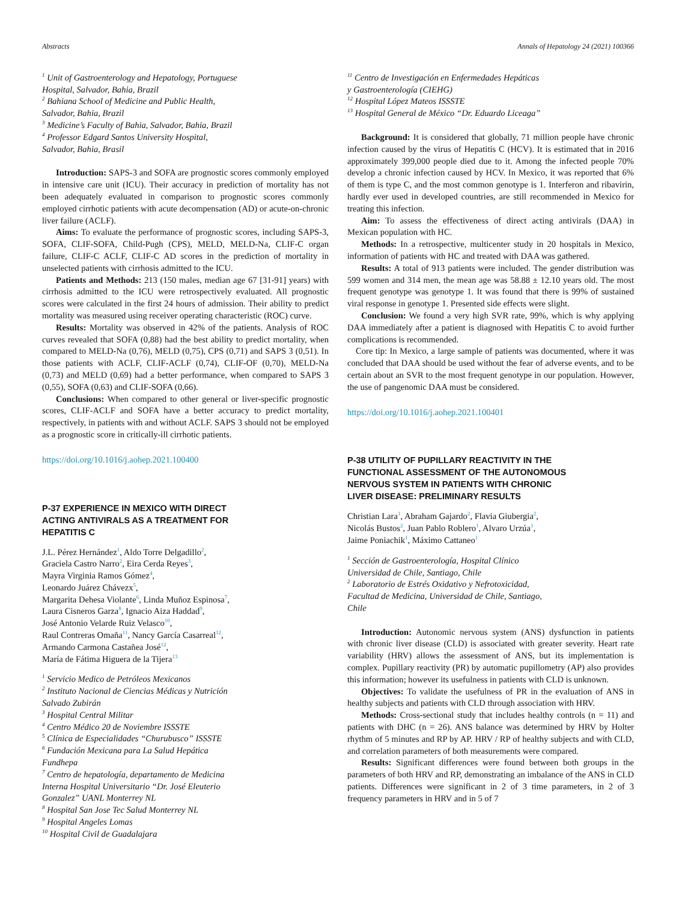Abstracts Annals of Hepatology 24 (2021) 100366
<sup>1</sup> Unit of Gastroenterology and Hepatology, Portuguese
Hospital, Salvador, Bahia, Brazil
<sup>2</sup> Bahiana School of Medicine and Public Health,
Salvador, Bahia, Brazil
<sup>3</sup> Medicine’s Faculty of Bahia, Salvador, Bahia, Brazil
<sup>4</sup> Professor Edgard Santos University Hospital,
Salvador, Bahia, Brasil
Introduction: SAPS-3 and SOFA are prognostic scores commonly employed in intensive care unit (ICU). Their accuracy in prediction of mortality has not been adequately evaluated in comparison to prognostic scores commonly employed cirrhotic patients with acute decompensation (AD) or acute-on-chronic liver failure (ACLF).
Aims: To evaluate the performance of prognostic scores, including SAPS-3, SOFA, CLIF-SOFA, Child-Pugh (CPS), MELD, MELD-Na, CLIF-C organ failure, CLIF-C ACLF, CLIF-C AD scores in the prediction of mortality in unselected patients with cirrhosis admitted to the ICU.
Patients and Methods: 213 (150 males, median age 67 [31-91] years) with cirrhosis admitted to the ICU were retrospectively evaluated. All prognostic scores were calculated in the first 24 hours of admission. Their ability to predict mortality was measured using receiver operating characteristic (ROC) curve.
Results: Mortality was observed in 42% of the patients. Analysis of ROC curves revealed that SOFA (0,88) had the best ability to predict mortality, when compared to MELD-Na (0,76), MELD (0,75), CPS (0,71) and SAPS 3 (0,51). In those patients with ACLF, CLIF-ACLF (0,74), CLIF-OF (0,70), MELD-Na (0,73) and MELD (0,69) had a better performance, when compared to SAPS 3 (0,55), SOFA (0,63) and CLIF-SOFA (0,66).
Conclusions: When compared to other general or liver-specific prognostic scores, CLIF-ACLF and SOFA have a better accuracy to predict mortality, respectively, in patients with and without ACLF. SAPS 3 should not be employed as a prognostic score in critically-ill cirrhotic patients.
https://doi.org/10.1016/j.aohep.2021.100400
P-37 EXPERIENCE IN MEXICO WITH DIRECT
ACTING ANTIVIRALS AS A TREATMENT FOR
HEPATITIS C
J.L. Pérez Hernández<sup>1</sup>, Aldo Torre Delgadillo<sup>2</sup>,
Graciela Castro Narro<sup>2</sup>, Eira Cerda Reyes<sup>3</sup>,
Mayra Virginia Ramos Gómez<sup>4</sup>,
Leonardo Juárez Chávezx<sup>5</sup>,
Margarita Dehesa Violante<sup>6</sup>, Linda Muñoz Espinosa<sup>7</sup>,
Laura Cisneros Garza<sup>8</sup>, Ignacio Aiza Haddad<sup>9</sup>,
José Antonio Velarde Ruiz Velasco<sup>10</sup>,
Raul Contreras Omaña<sup>11</sup>, Nancy García Casarreal<sup>12</sup>,
Armando Carmona Castañea José<sup>12</sup>,
María de Fátima Higuera de la Tijera<sup>13</sup>
<sup>1</sup> Servicio Medico de Petróleos Mexicanos
<sup>2</sup> Instituto Nacional de Ciencias Médicas y Nutrición
Salvado Zubirán
<sup>3</sup> Hospital Central Militar
<sup>4</sup> Centro Médico 20 de Noviembre ISSSTE
<sup>5</sup> Clínica de Especialidades “Churubusco” ISSSTE
<sup>6</sup> Fundación Mexicana para La Salud Hepática
Fundhepa
<sup>7</sup> Centro de hepatología, departamento de Medicina
Interna Hospital Universitario “Dr. José Eleuterio
Gonzalez” UANL Monterrey NL
<sup>8</sup> Hospital San Jose Tec Salud Monterrey NL
<sup>9</sup> Hospital Angeles Lomas
<sup>10</sup> Hospital Civil de Guadalajara
<sup>11</sup> Centro de Investigación en Enfermedades Hepáticas
y Gastroenterología (CIEHG)
<sup>12</sup> Hospital López Mateos ISSSTE
<sup>13</sup> Hospital General de México “Dr. Eduardo Liceaga”
Background: It is considered that globally, 71 million people have chronic infection caused by the virus of Hepatitis C (HCV). It is estimated that in 2016 approximately 399,000 people died due to it. Among the infected people 70% develop a chronic infection caused by HCV. In Mexico, it was reported that 6% of them is type C, and the most common genotype is 1. Interferon and ribavirin, hardly ever used in developed countries, are still recommended in Mexico for treating this infection.
Aim: To assess the effectiveness of direct acting antivirals (DAA) in Mexican population with HC.
Methods: In a retrospective, multicenter study in 20 hospitals in Mexico, information of patients with HC and treated with DAA was gathered.
Results: A total of 913 patients were included. The gender distribution was 599 women and 314 men, the mean age was 58.88 ± 12.10 years old. The most frequent genotype was genotype 1. It was found that there is 99% of sustained viral response in genotype 1. Presented side effects were slight.
Conclusion: We found a very high SVR rate, 99%, which is why applying DAA immediately after a patient is diagnosed with Hepatitis C to avoid further complications is recommended.
Core tip: In Mexico, a large sample of patients was documented, where it was concluded that DAA should be used without the fear of adverse events, and to be certain about an SVR to the most frequent genotype in our population. However, the use of pangenomic DAA must be considered.
https://doi.org/10.1016/j.aohep.2021.100401
P-38 UTILITY OF PUPILLARY REACTIVITY IN THE
FUNCTIONAL ASSESSMENT OF THE AUTONOMOUS
NERVOUS SYSTEM IN PATIENTS WITH CHRONIC
LIVER DISEASE: PRELIMINARY RESULTS
Christian Lara<sup>1</sup>, Abraham Gajardo<sup>2</sup>, Flavia Giubergia<sup>2</sup>,
Nicolás Bustos<sup>2</sup>, Juan Pablo Roblero<sup>1</sup>, Alvaro Urzúa<sup>1</sup>,
Jaime Poniachik<sup>1</sup>, Máximo Cattaneo<sup>1</sup>
<sup>1</sup> Sección de Gastroenterología, Hospital Clínico
Universidad de Chile, Santiago, Chile
<sup>2</sup> Laboratorio de Estrés Oxidativo y Nefrotoxicidad,
Facultad de Medicina, Universidad de Chile, Santiago,
Chile
Introduction: Autonomic nervous system (ANS) dysfunction in patients with chronic liver disease (CLD) is associated with greater severity. Heart rate variability (HRV) allows the assessment of ANS, but its implementation is complex. Pupillary reactivity (PR) by automatic pupillometry (AP) also provides this information; however its usefulness in patients with CLD is unknown.
Objectives: To validate the usefulness of PR in the evaluation of ANS in healthy subjects and patients with CLD through association with HRV.
Methods: Cross-sectional study that includes healthy controls (n = 11) and patients with DHC (n = 26). ANS balance was determined by HRV by Holter rhythm of 5 minutes and RP by AP. HRV / RP of healthy subjects and with CLD, and correlation parameters of both measurements were compared.
Results: Significant differences were found between both groups in the parameters of both HRV and RP, demonstrating an imbalance of the ANS in CLD patients. Differences were significant in 2 of 3 time parameters, in 2 of 3 frequency parameters in HRV and in 5 of 7